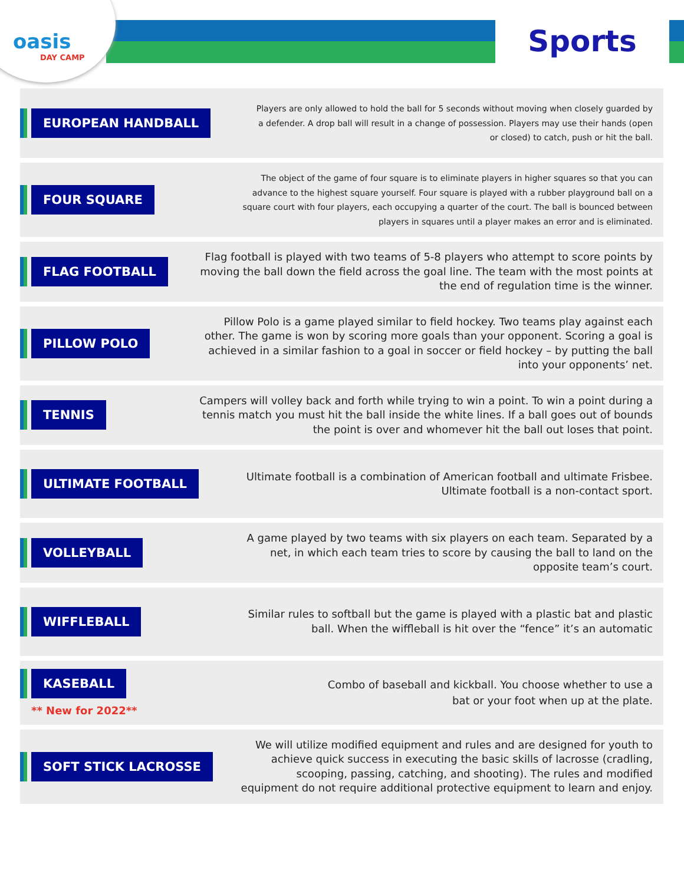oasis
DAY CAMP
Sports
EUROPEAN HANDBALL
Players are only allowed to hold the ball for 5 seconds without moving when closely guarded by a defender. A drop ball will result in a change of possession. Players may use their hands (open or closed) to catch, push or hit the ball.
FOUR SQUARE
The object of the game of four square is to eliminate players in higher squares so that you can advance to the highest square yourself. Four square is played with a rubber playground ball on a square court with four players, each occupying a quarter of the court. The ball is bounced between players in squares until a player makes an error and is eliminated.
FLAG FOOTBALL
Flag football is played with two teams of 5-8 players who attempt to score points by moving the ball down the field across the goal line. The team with the most points at the end of regulation time is the winner.
PILLOW POLO
Pillow Polo is a game played similar to field hockey. Two teams play against each other. The game is won by scoring more goals than your opponent. Scoring a goal is achieved in a similar fashion to a goal in soccer or field hockey – by putting the ball into your opponents’ net.
TENNIS
Campers will volley back and forth while trying to win a point. To win a point during a tennis match you must hit the ball inside the white lines. If a ball goes out of bounds the point is over and whomever hit the ball out loses that point.
ULTIMATE FOOTBALL
Ultimate football is a combination of American football and ultimate Frisbee. Ultimate football is a non-contact sport.
VOLLEYBALL
A game played by two teams with six players on each team. Separated by a net, in which each team tries to score by causing the ball to land on the opposite team’s court.
WIFFLEBALL
Similar rules to softball but the game is played with a plastic bat and plastic ball. When the wiffleball is hit over the “fence” it’s an automatic
KASEBALL
** New for 2022**
Combo of baseball and kickball. You choose whether to use a bat or your foot when up at the plate.
SOFT STICK LACROSSE
We will utilize modified equipment and rules and are designed for youth to achieve quick success in executing the basic skills of lacrosse (cradling, scooping, passing, catching, and shooting). The rules and modified equipment do not require additional protective equipment to learn and enjoy.